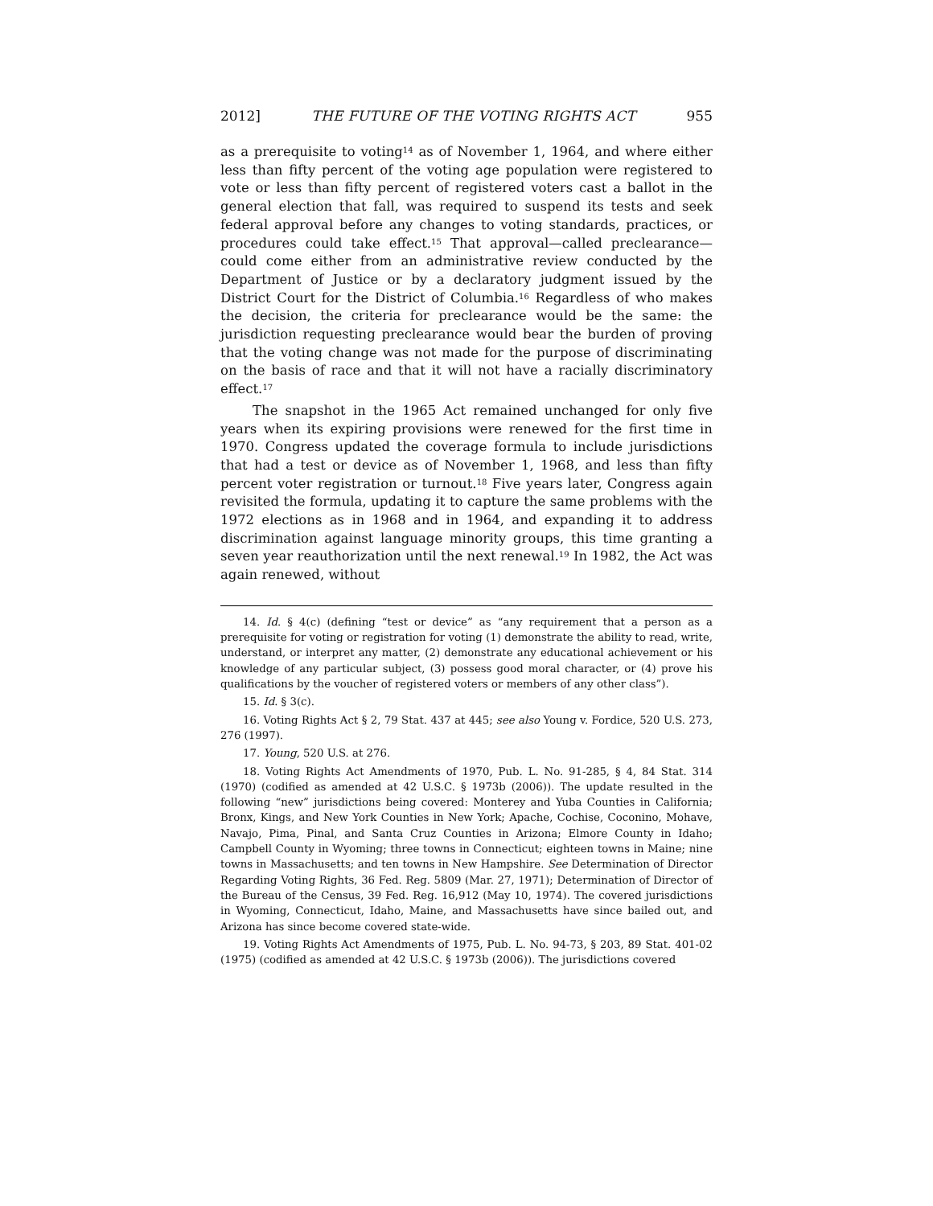2012] THE FUTURE OF THE VOTING RIGHTS ACT 955
as a prerequisite to voting<sup>14</sup> as of November 1, 1964, and where either less than fifty percent of the voting age population were registered to vote or less than fifty percent of registered voters cast a ballot in the general election that fall, was required to suspend its tests and seek federal approval before any changes to voting standards, practices, or procedures could take effect.<sup>15</sup> That approval—called preclearance—could come either from an administrative review conducted by the Department of Justice or by a declaratory judgment issued by the District Court for the District of Columbia.<sup>16</sup> Regardless of who makes the decision, the criteria for preclearance would be the same: the jurisdiction requesting preclearance would bear the burden of proving that the voting change was not made for the purpose of discriminating on the basis of race and that it will not have a racially discriminatory effect.<sup>17</sup>
The snapshot in the 1965 Act remained unchanged for only five years when its expiring provisions were renewed for the first time in 1970. Congress updated the coverage formula to include jurisdictions that had a test or device as of November 1, 1968, and less than fifty percent voter registration or turnout.<sup>18</sup> Five years later, Congress again revisited the formula, updating it to capture the same problems with the 1972 elections as in 1968 and in 1964, and expanding it to address discrimination against language minority groups, this time granting a seven year reauthorization until the next renewal.<sup>19</sup> In 1982, the Act was again renewed, without
14. Id. § 4(c) (defining “test or device” as “any requirement that a person as a prerequisite for voting or registration for voting (1) demonstrate the ability to read, write, understand, or interpret any matter, (2) demonstrate any educational achievement or his knowledge of any particular subject, (3) possess good moral character, or (4) prove his qualifications by the voucher of registered voters or members of any other class”).
15. Id. § 3(c).
16. Voting Rights Act § 2, 79 Stat. 437 at 445; see also Young v. Fordice, 520 U.S. 273, 276 (1997).
17. Young, 520 U.S. at 276.
18. Voting Rights Act Amendments of 1970, Pub. L. No. 91-285, § 4, 84 Stat. 314 (1970) (codified as amended at 42 U.S.C. § 1973b (2006)). The update resulted in the following “new” jurisdictions being covered: Monterey and Yuba Counties in California; Bronx, Kings, and New York Counties in New York; Apache, Cochise, Coconino, Mohave, Navajo, Pima, Pinal, and Santa Cruz Counties in Arizona; Elmore County in Idaho; Campbell County in Wyoming; three towns in Connecticut; eighteen towns in Maine; nine towns in Massachusetts; and ten towns in New Hampshire. See Determination of Director Regarding Voting Rights, 36 Fed. Reg. 5809 (Mar. 27, 1971); Determination of Director of the Bureau of the Census, 39 Fed. Reg. 16,912 (May 10, 1974). The covered jurisdictions in Wyoming, Connecticut, Idaho, Maine, and Massachusetts have since bailed out, and Arizona has since become covered state-wide.
19. Voting Rights Act Amendments of 1975, Pub. L. No. 94-73, § 203, 89 Stat. 401-02 (1975) (codified as amended at 42 U.S.C. § 1973b (2006)). The jurisdictions covered